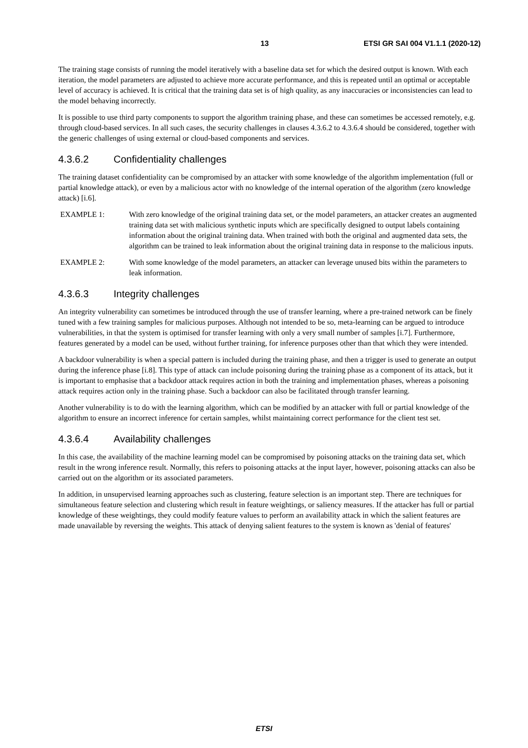13 ETSI GR SAI 004 V1.1.1 (2020-12)
The training stage consists of running the model iteratively with a baseline data set for which the desired output is known. With each iteration, the model parameters are adjusted to achieve more accurate performance, and this is repeated until an optimal or acceptable level of accuracy is achieved. It is critical that the training data set is of high quality, as any inaccuracies or inconsistencies can lead to the model behaving incorrectly.
It is possible to use third party components to support the algorithm training phase, and these can sometimes be accessed remotely, e.g. through cloud-based services. In all such cases, the security challenges in clauses 4.3.6.2 to 4.3.6.4 should be considered, together with the generic challenges of using external or cloud-based components and services.
4.3.6.2 Confidentiality challenges
The training dataset confidentiality can be compromised by an attacker with some knowledge of the algorithm implementation (full or partial knowledge attack), or even by a malicious actor with no knowledge of the internal operation of the algorithm (zero knowledge attack) [i.6].
EXAMPLE 1: With zero knowledge of the original training data set, or the model parameters, an attacker creates an augmented training data set with malicious synthetic inputs which are specifically designed to output labels containing information about the original training data. When trained with both the original and augmented data sets, the algorithm can be trained to leak information about the original training data in response to the malicious inputs.
EXAMPLE 2: With some knowledge of the model parameters, an attacker can leverage unused bits within the parameters to leak information.
4.3.6.3 Integrity challenges
An integrity vulnerability can sometimes be introduced through the use of transfer learning, where a pre-trained network can be finely tuned with a few training samples for malicious purposes. Although not intended to be so, meta-learning can be argued to introduce vulnerabilities, in that the system is optimised for transfer learning with only a very small number of samples [i.7]. Furthermore, features generated by a model can be used, without further training, for inference purposes other than that which they were intended.
A backdoor vulnerability is when a special pattern is included during the training phase, and then a trigger is used to generate an output during the inference phase [i.8]. This type of attack can include poisoning during the training phase as a component of its attack, but it is important to emphasise that a backdoor attack requires action in both the training and implementation phases, whereas a poisoning attack requires action only in the training phase. Such a backdoor can also be facilitated through transfer learning.
Another vulnerability is to do with the learning algorithm, which can be modified by an attacker with full or partial knowledge of the algorithm to ensure an incorrect inference for certain samples, whilst maintaining correct performance for the client test set.
4.3.6.4 Availability challenges
In this case, the availability of the machine learning model can be compromised by poisoning attacks on the training data set, which result in the wrong inference result. Normally, this refers to poisoning attacks at the input layer, however, poisoning attacks can also be carried out on the algorithm or its associated parameters.
In addition, in unsupervised learning approaches such as clustering, feature selection is an important step. There are techniques for simultaneous feature selection and clustering which result in feature weightings, or saliency measures. If the attacker has full or partial knowledge of these weightings, they could modify feature values to perform an availability attack in which the salient features are made unavailable by reversing the weights. This attack of denying salient features to the system is known as 'denial of features'
ETSI